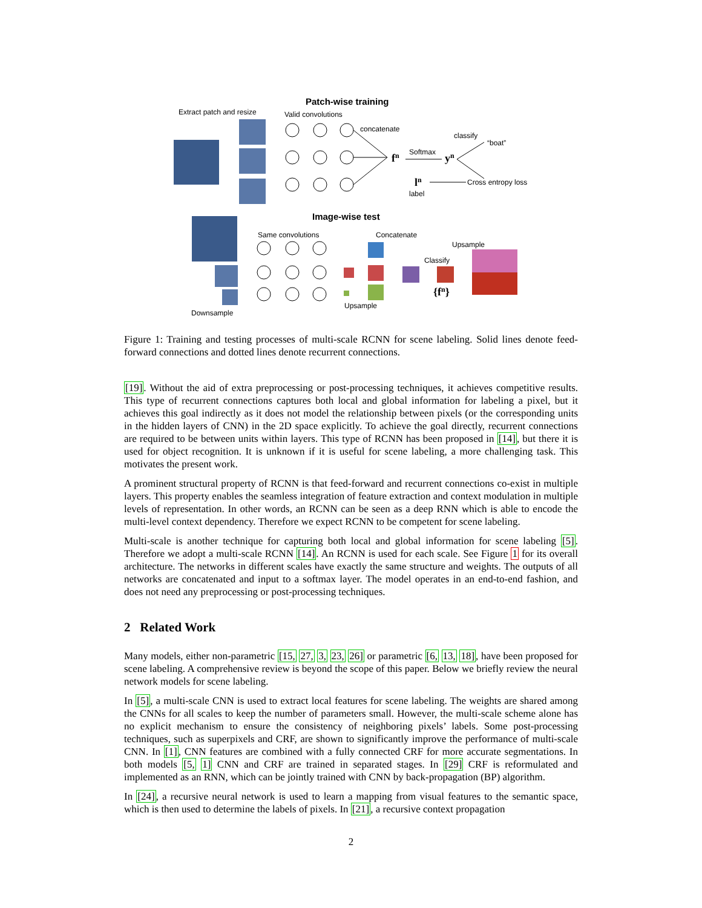Patch-wise training
Extract patch and resize
Valid convolutions
concatenate
fn
Softmax
yn
classify
“boat”
ln
Cross entropy loss
label
Image-wise test
Same convolutions
Concatenate
Upsample
Classify
{fn}
Upsample
Downsample
Figure 1: Training and testing processes of multi-scale RCNN for scene labeling. Solid lines denote feed-forward connections and dotted lines denote recurrent connections.
[19]. Without the aid of extra preprocessing or post-processing techniques, it achieves competitive results. This type of recurrent connections captures both local and global information for labeling a pixel, but it achieves this goal indirectly as it does not model the relationship between pixels (or the corresponding units in the hidden layers of CNN) in the 2D space explicitly. To achieve the goal directly, recurrent connections are required to be between units within layers. This type of RCNN has been proposed in [14], but there it is used for object recognition. It is unknown if it is useful for scene labeling, a more challenging task. This motivates the present work.
A prominent structural property of RCNN is that feed-forward and recurrent connections co-exist in multiple layers. This property enables the seamless integration of feature extraction and context modulation in multiple levels of representation. In other words, an RCNN can be seen as a deep RNN which is able to encode the multi-level context dependency. Therefore we expect RCNN to be competent for scene labeling.
Multi-scale is another technique for capturing both local and global information for scene labeling [5]. Therefore we adopt a multi-scale RCNN [14]. An RCNN is used for each scale. See Figure 1 for its overall architecture. The networks in different scales have exactly the same structure and weights. The outputs of all networks are concatenated and input to a softmax layer. The model operates in an end-to-end fashion, and does not need any preprocessing or post-processing techniques.
2 Related Work
Many models, either non-parametric [15, 27, 3, 23, 26] or parametric [6, 13, 18], have been proposed for scene labeling. A comprehensive review is beyond the scope of this paper. Below we briefly review the neural network models for scene labeling.
In [5], a multi-scale CNN is used to extract local features for scene labeling. The weights are shared among the CNNs for all scales to keep the number of parameters small. However, the multi-scale scheme alone has no explicit mechanism to ensure the consistency of neighboring pixels’ labels. Some post-processing techniques, such as superpixels and CRF, are shown to significantly improve the performance of multi-scale CNN. In [1], CNN features are combined with a fully connected CRF for more accurate segmentations. In both models [5, 1] CNN and CRF are trained in separated stages. In [29] CRF is reformulated and implemented as an RNN, which can be jointly trained with CNN by back-propagation (BP) algorithm.
In [24], a recursive neural network is used to learn a mapping from visual features to the semantic space, which is then used to determine the labels of pixels. In [21], a recursive context propagation
2